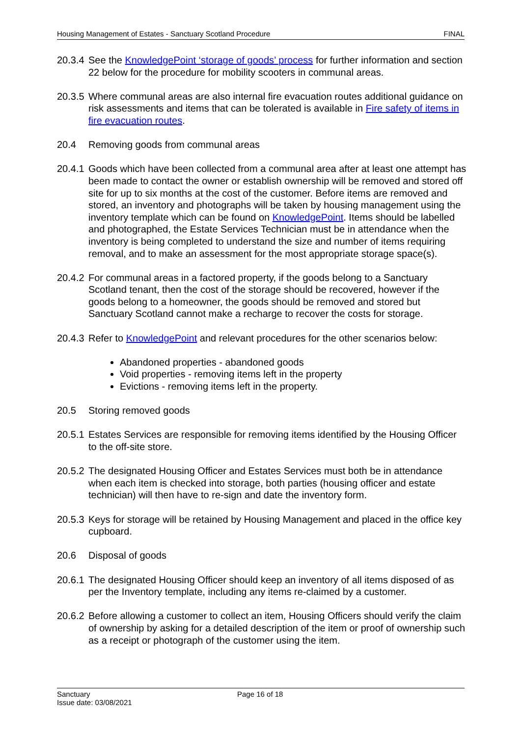Housing Management of Estates - Sanctuary Scotland Procedure FINAL
20.3.4 See the KnowledgePoint ‘storage of goods’ process for further information and section 22 below for the procedure for mobility scooters in communal areas.
20.3.5 Where communal areas are also internal fire evacuation routes additional guidance on risk assessments and items that can be tolerated is available in Fire safety of items in fire evacuation routes.
20.4 Removing goods from communal areas
20.4.1 Goods which have been collected from a communal area after at least one attempt has been made to contact the owner or establish ownership will be removed and stored off site for up to six months at the cost of the customer. Before items are removed and stored, an inventory and photographs will be taken by housing management using the inventory template which can be found on KnowledgePoint. Items should be labelled and photographed, the Estate Services Technician must be in attendance when the inventory is being completed to understand the size and number of items requiring removal, and to make an assessment for the most appropriate storage space(s).
20.4.2 For communal areas in a factored property, if the goods belong to a Sanctuary Scotland tenant, then the cost of the storage should be recovered, however if the goods belong to a homeowner, the goods should be removed and stored but Sanctuary Scotland cannot make a recharge to recover the costs for storage.
20.4.3 Refer to KnowledgePoint and relevant procedures for the other scenarios below:
Abandoned properties - abandoned goods
Void properties - removing items left in the property
Evictions - removing items left in the property.
20.5 Storing removed goods
20.5.1 Estates Services are responsible for removing items identified by the Housing Officer to the off-site store.
20.5.2 The designated Housing Officer and Estates Services must both be in attendance when each item is checked into storage, both parties (housing officer and estate technician) will then have to re-sign and date the inventory form.
20.5.3 Keys for storage will be retained by Housing Management and placed in the office key cupboard.
20.6 Disposal of goods
20.6.1 The designated Housing Officer should keep an inventory of all items disposed of as per the Inventory template, including any items re-claimed by a customer.
20.6.2 Before allowing a customer to collect an item, Housing Officers should verify the claim of ownership by asking for a detailed description of the item or proof of ownership such as a receipt or photograph of the customer using the item.
Sanctuary
Issue date: 03/08/2021 Page 16 of 18